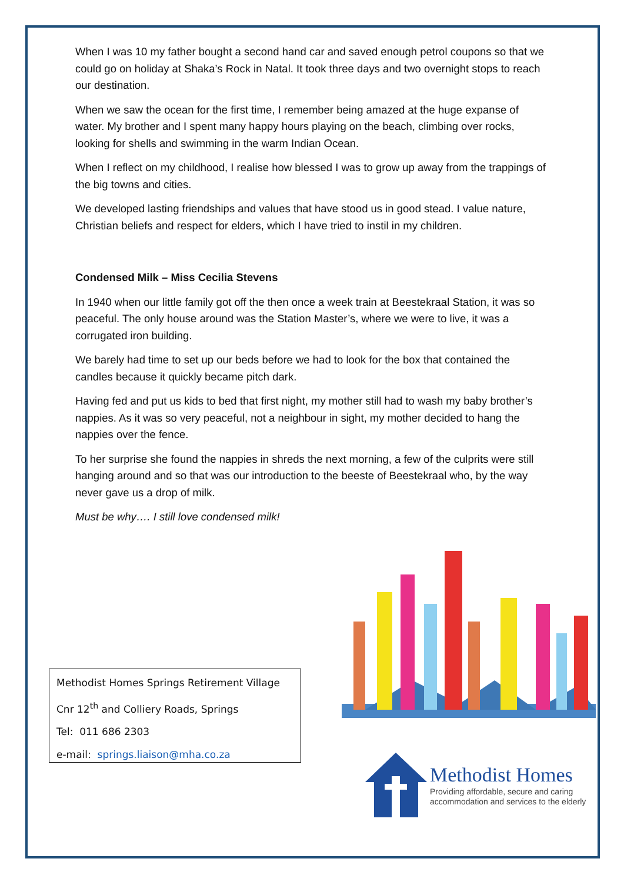When I was 10 my father bought a second hand car and saved enough petrol coupons so that we could go on holiday at Shaka’s Rock in Natal. It took three days and two overnight stops to reach our destination.
When we saw the ocean for the first time, I remember being amazed at the huge expanse of water. My brother and I spent many happy hours playing on the beach, climbing over rocks, looking for shells and swimming in the warm Indian Ocean.
When I reflect on my childhood, I realise how blessed I was to grow up away from the trappings of the big towns and cities.
We developed lasting friendships and values that have stood us in good stead. I value nature, Christian beliefs and respect for elders, which I have tried to instil in my children.
Condensed Milk – Miss Cecilia Stevens
In 1940 when our little family got off the then once a week train at Beestekraal Station, it was so peaceful. The only house around was the Station Master’s, where we were to live, it was a corrugated iron building.
We barely had time to set up our beds before we had to look for the box that contained the candles because it quickly became pitch dark.
Having fed and put us kids to bed that first night, my mother still had to wash my baby brother’s nappies. As it was so very peaceful, not a neighbour in sight, my mother decided to hang the nappies over the fence.
To her surprise she found the nappies in shreds the next morning, a few of the culprits were still hanging around and so that was our introduction to the beeste of Beestekraal who, by the way never gave us a drop of milk.
Must be why…. I still love condensed milk!
Methodist Homes Springs Retirement Village
Cnr 12<sup>th</sup> and Colliery Roads, Springs
Tel: 011 686 2303
e-mail: springs.liaison@mha.co.za
Methodist Homes
Providing affordable, secure and caring
accommodation and services to the elderly